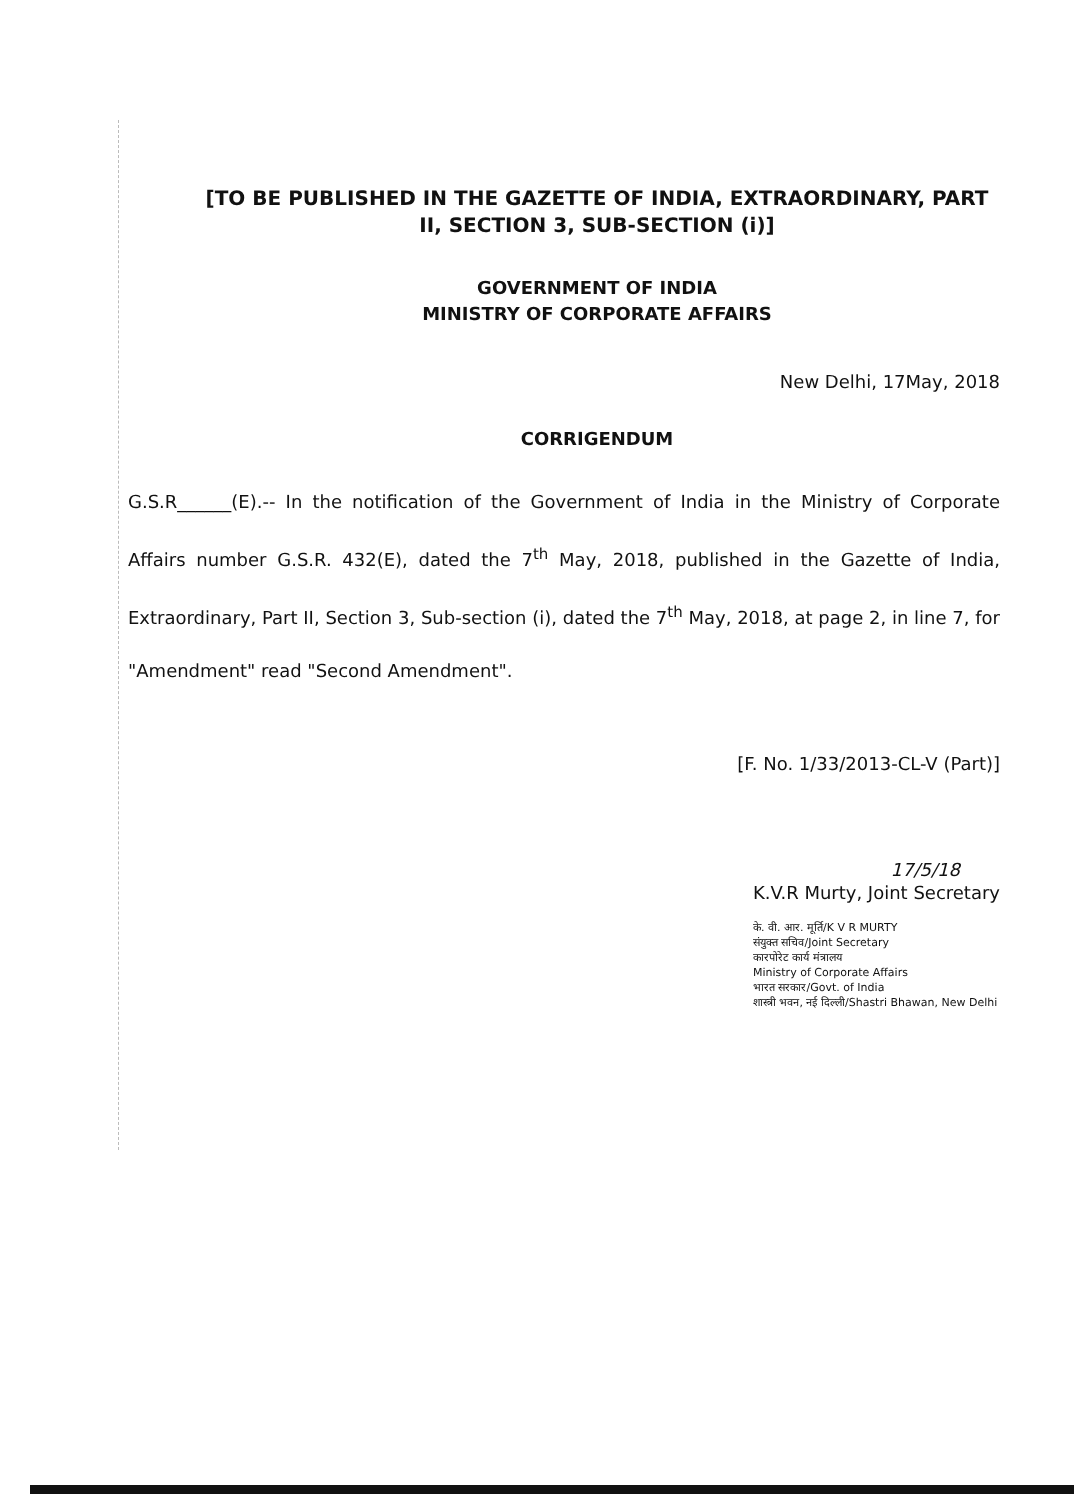[TO BE PUBLISHED IN THE GAZETTE OF INDIA, EXTRAORDINARY, PART
II, SECTION 3, SUB-SECTION (i)]
GOVERNMENT OF INDIA
MINISTRY OF CORPORATE AFFAIRS
New Delhi, 17May, 2018
CORRIGENDUM
G.S.R______(E).-- In the notification of the Government of India in the Ministry of Corporate Affairs number G.S.R. 432(E), dated the 7<sup>th</sup> May, 2018, published in the Gazette of India, Extraordinary, Part II, Section 3, Sub-section (i), dated the 7<sup>th</sup> May, 2018, at page 2, in line 7, for "Amendment" read "Second Amendment".
[F. No. 1/33/2013-CL-V (Part)]
17/5/18
K.V.R Murty, Joint Secretary
के. वी. आर. मूर्ति/K V R MURTY
संयुक्त सचिव/Joint Secretary
कारपोरेट कार्य मंत्रालय
Ministry of Corporate Affairs
भारत सरकार/Govt. of India
शास्त्री भवन, नई दिल्ली/Shastri Bhawan, New Delhi